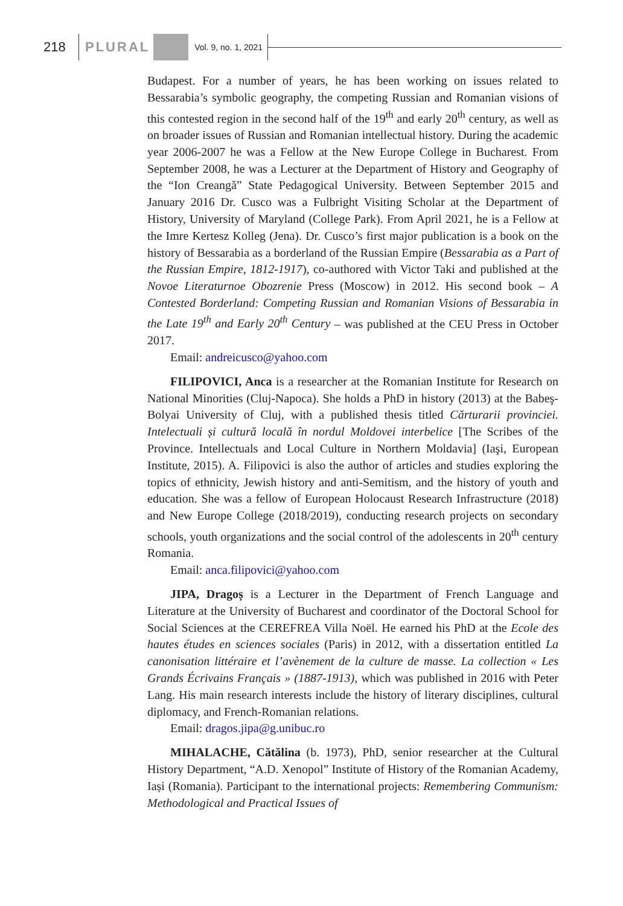218 PLURAL Vol. 9, no. 1, 2021
Budapest. For a number of years, he has been working on issues related to Bessarabia’s symbolic geography, the competing Russian and Romanian visions of this contested region in the second half of the 19<sup>th</sup> and early 20<sup>th</sup> century, as well as on broader issues of Russian and Romanian intellectual history. During the academic year 2006-2007 he was a Fellow at the New Europe College in Bucharest. From September 2008, he was a Lecturer at the Department of History and Geography of the “Ion Creangă” State Pedagogical University. Between September 2015 and January 2016 Dr. Cusco was a Fulbright Visiting Scholar at the Department of History, University of Maryland (College Park). From April 2021, he is a Fellow at the Imre Kertesz Kolleg (Jena). Dr. Cusco’s first major publication is a book on the history of Bessarabia as a borderland of the Russian Empire (Bessarabia as a Part of the Russian Empire, 1812-1917), co-authored with Victor Taki and published at the Novoe Literaturnoe Obozrenie Press (Moscow) in 2012. His second book – A Contested Borderland: Competing Russian and Romanian Visions of Bessarabia in the Late 19<sup>th</sup> and Early 20<sup>th</sup> Century – was published at the CEU Press in October 2017.
Email: andreicusco@yahoo.com
FILIPOVICI, Anca is a researcher at the Romanian Institute for Research on National Minorities (Cluj-Napoca). She holds a PhD in history (2013) at the Babeş-Bolyai University of Cluj, with a published thesis titled Cărturarii provinciei. Intelectuali și cultură locală în nordul Moldovei interbelice [The Scribes of the Province. Intellectuals and Local Culture in Northern Moldavia] (Iaşi, European Institute, 2015). A. Filipovici is also the author of articles and studies exploring the topics of ethnicity, Jewish history and anti-Semitism, and the history of youth and education. She was a fellow of European Holocaust Research Infrastructure (2018) and New Europe College (2018/2019), conducting research projects on secondary schools, youth organizations and the social control of the adolescents in 20<sup>th</sup> century Romania.
Email: anca.filipovici@yahoo.com
JIPA, Dragoș is a Lecturer in the Department of French Language and Literature at the University of Bucharest and coordinator of the Doctoral School for Social Sciences at the CEREFREA Villa Noël. He earned his PhD at the Ecole des hautes études en sciences sociales (Paris) in 2012, with a dissertation entitled La canonisation littéraire et l’avènement de la culture de masse. La collection « Les Grands Écrivains Français » (1887-1913), which was published in 2016 with Peter Lang. His main research interests include the history of literary disciplines, cultural diplomacy, and French-Romanian relations.
Email: dragos.jipa@g.unibuc.ro
MIHALACHE, Cătălina (b. 1973), PhD, senior researcher at the Cultural History Department, “A.D. Xenopol” Institute of History of the Romanian Academy, Iași (Romania). Participant to the international projects: Remembering Communism: Methodological and Practical Issues of